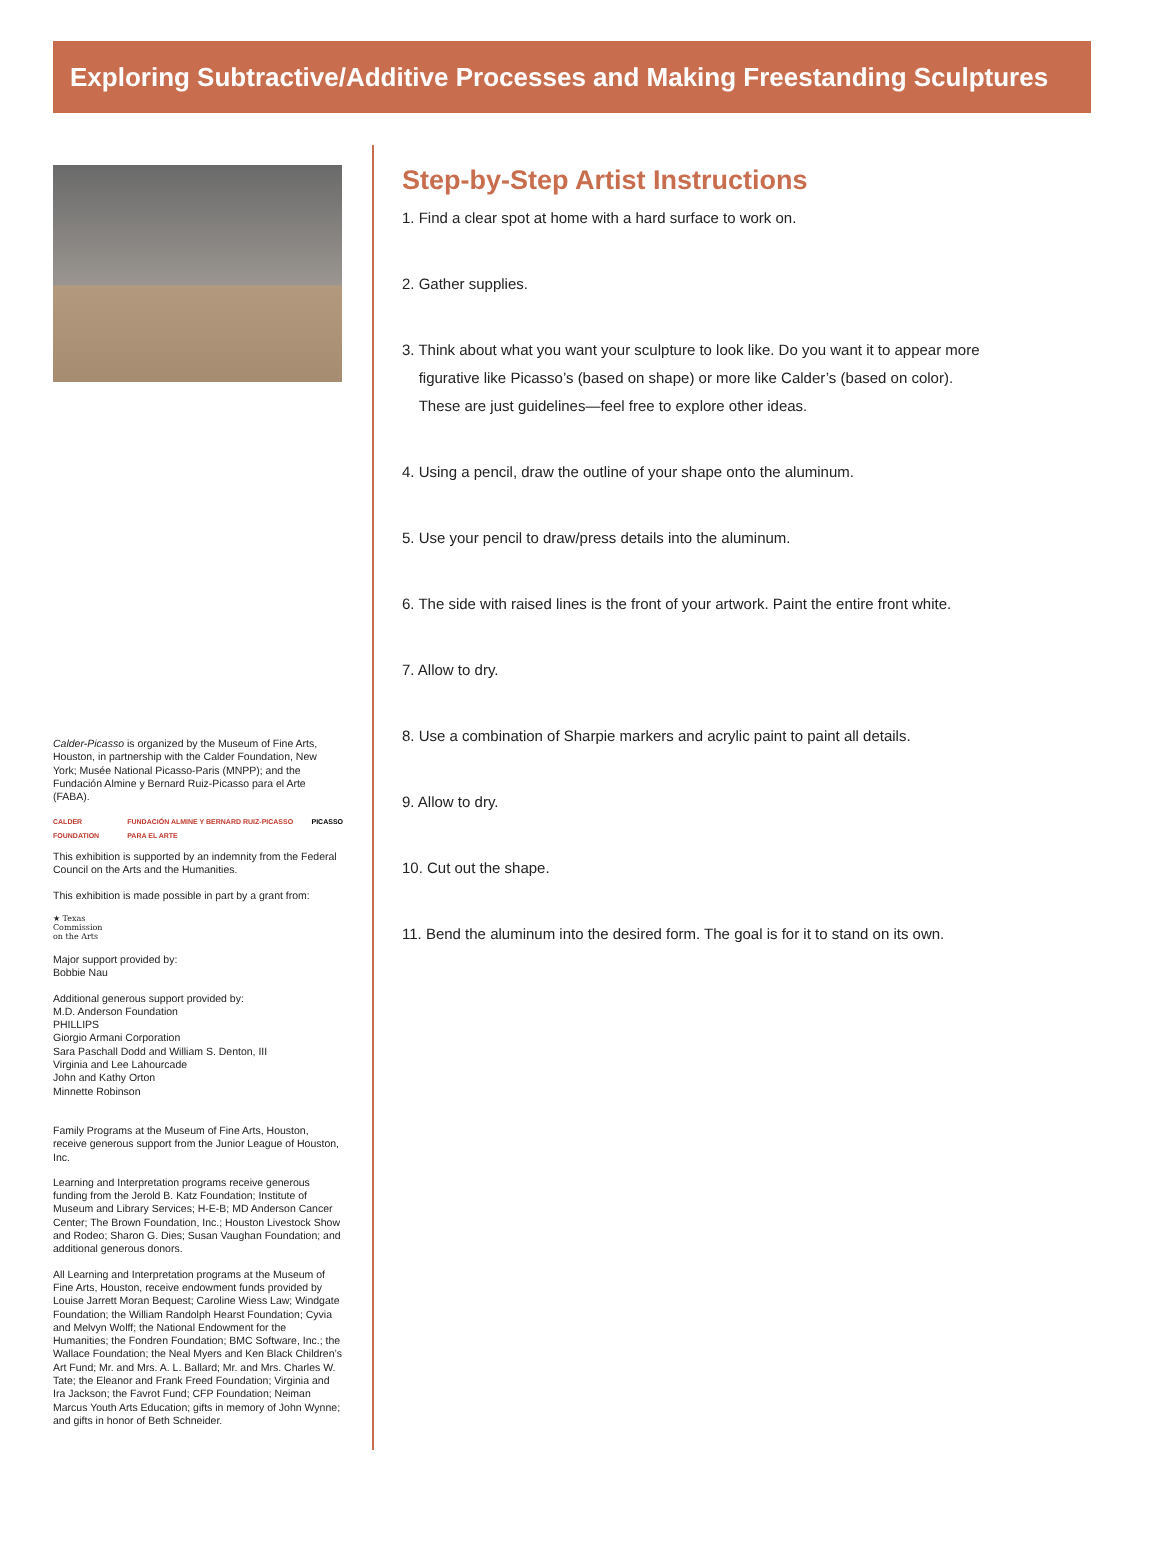Exploring Subtractive/Additive Processes and Making Freestanding Sculptures
Calder-Picasso is organized by the Museum of Fine Arts, Houston, in partnership with the Calder Foundation, New York; Musée National Picasso-Paris (MNPP); and the Fundación Almine y Bernard Ruiz-Picasso para el Arte (FABA).
CALDER FOUNDATION FUNDACIÓN ALMINE Y BERNARD RUIZ-PICASSO PARA EL ARTE PICASSO
This exhibition is supported by an indemnity from the Federal Council on the Arts and the Humanities.
This exhibition is made possible in part by a grant from:
★ Texas
Commission
on the Arts
Major support provided by:
Bobbie Nau
Additional generous support provided by:
M.D. Anderson Foundation
PHILLIPS
Giorgio Armani Corporation
Sara Paschall Dodd and William S. Denton, III
Virginia and Lee Lahourcade
John and Kathy Orton
Minnette Robinson
Family Programs at the Museum of Fine Arts, Houston, receive generous support from the Junior League of Houston, Inc.
Learning and Interpretation programs receive generous funding from the Jerold B. Katz Foundation; Institute of Museum and Library Services; H-E-B; MD Anderson Cancer Center; The Brown Foundation, Inc.; Houston Livestock Show and Rodeo; Sharon G. Dies; Susan Vaughan Foundation; and additional generous donors.
All Learning and Interpretation programs at the Museum of Fine Arts, Houston, receive endowment funds provided by Louise Jarrett Moran Bequest; Caroline Wiess Law; Windgate Foundation; the William Randolph Hearst Foundation; Cyvia and Melvyn Wolff; the National Endowment for the Humanities; the Fondren Foundation; BMC Software, Inc.; the Wallace Foundation; the Neal Myers and Ken Black Children’s Art Fund; Mr. and Mrs. A. L. Ballard; Mr. and Mrs. Charles W. Tate; the Eleanor and Frank Freed Foundation; Virginia and Ira Jackson; the Favrot Fund; CFP Foundation; Neiman Marcus Youth Arts Education; gifts in memory of John Wynne; and gifts in honor of Beth Schneider.
Step-by-Step Artist Instructions
1. Find a clear spot at home with a hard surface to work on.
2. Gather supplies.
3. Think about what you want your sculpture to look like. Do you want it to appear more
figurative like Picasso’s (based on shape) or more like Calder’s (based on color).
These are just guidelines—feel free to explore other ideas.
4. Using a pencil, draw the outline of your shape onto the aluminum.
5. Use your pencil to draw/press details into the aluminum.
6. The side with raised lines is the front of your artwork. Paint the entire front white.
7. Allow to dry.
8. Use a combination of Sharpie markers and acrylic paint to paint all details.
9. Allow to dry.
10. Cut out the shape.
11. Bend the aluminum into the desired form. The goal is for it to stand on its own.